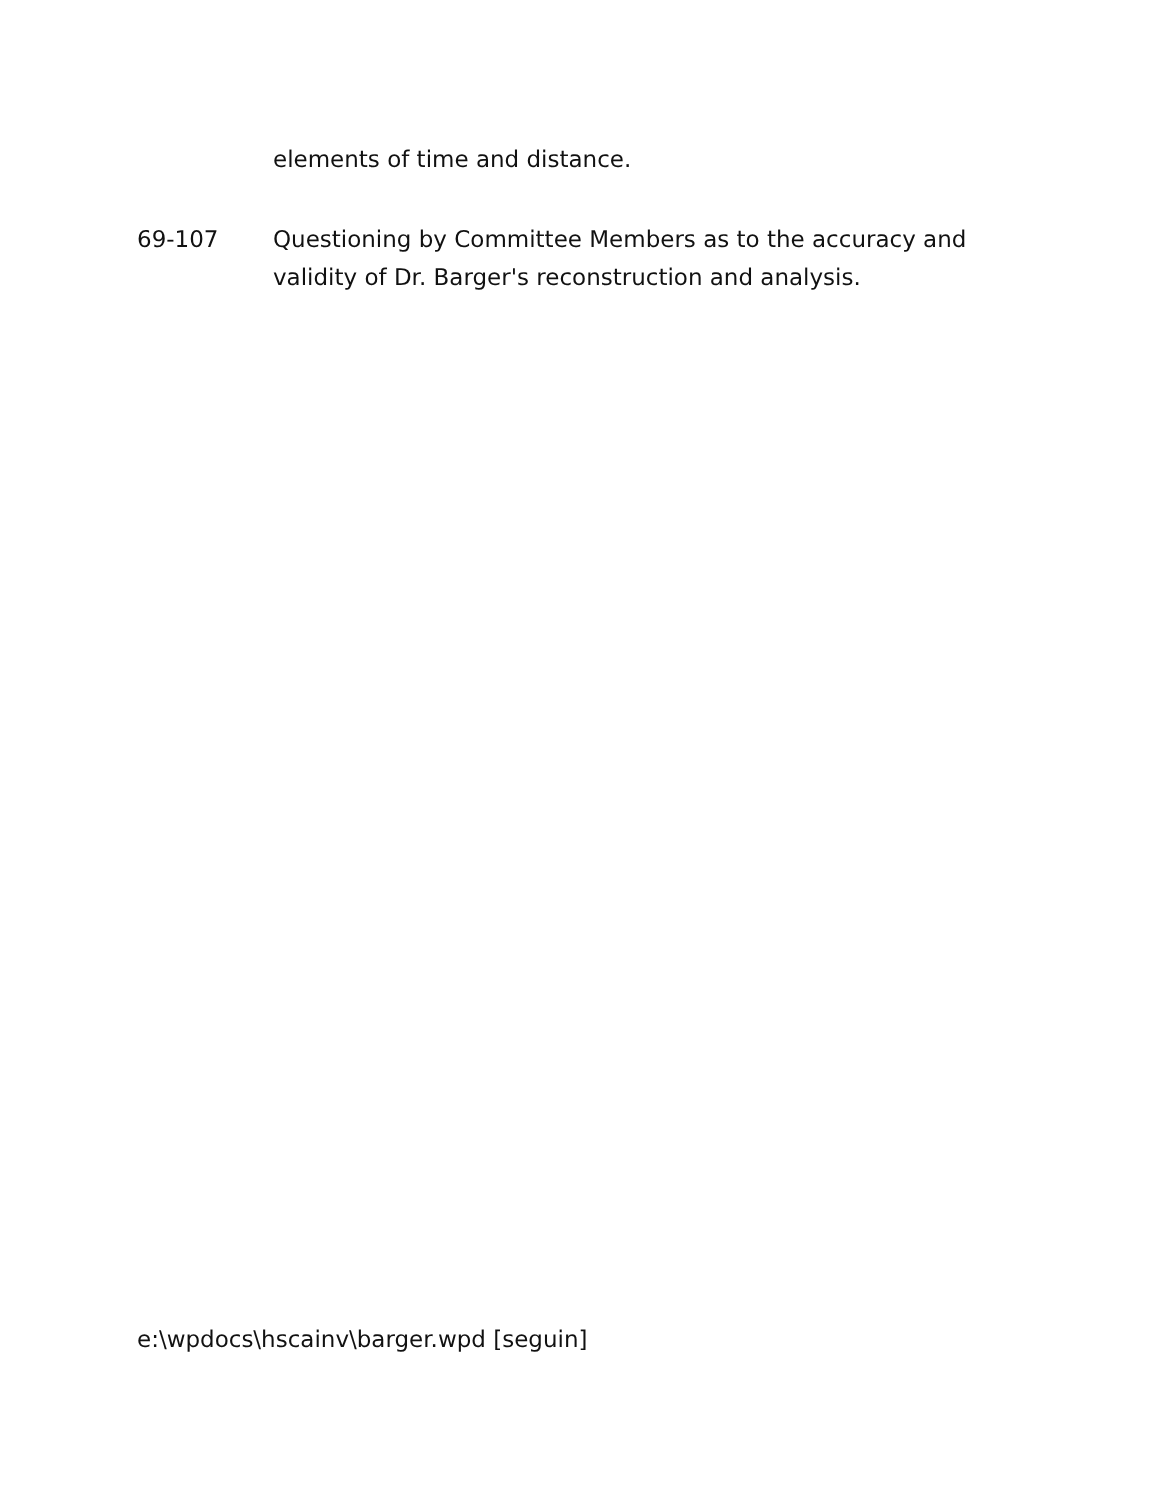elements of time and distance.
69-107 Questioning by Committee Members as to the accuracy and
validity of Dr. Barger's reconstruction and analysis.
e:\wpdocs\hscainv\barger.wpd [seguin]